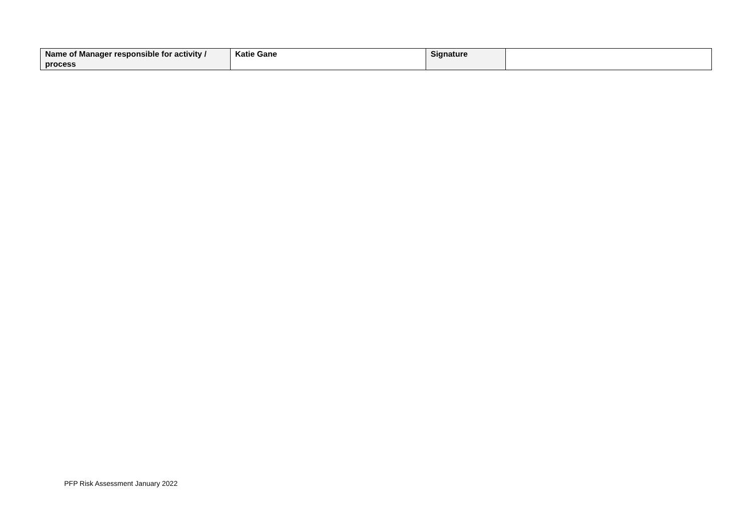| Name of Manager responsible for activity / process | Katie Gane | Signature | |
PFP Risk Assessment January 2022